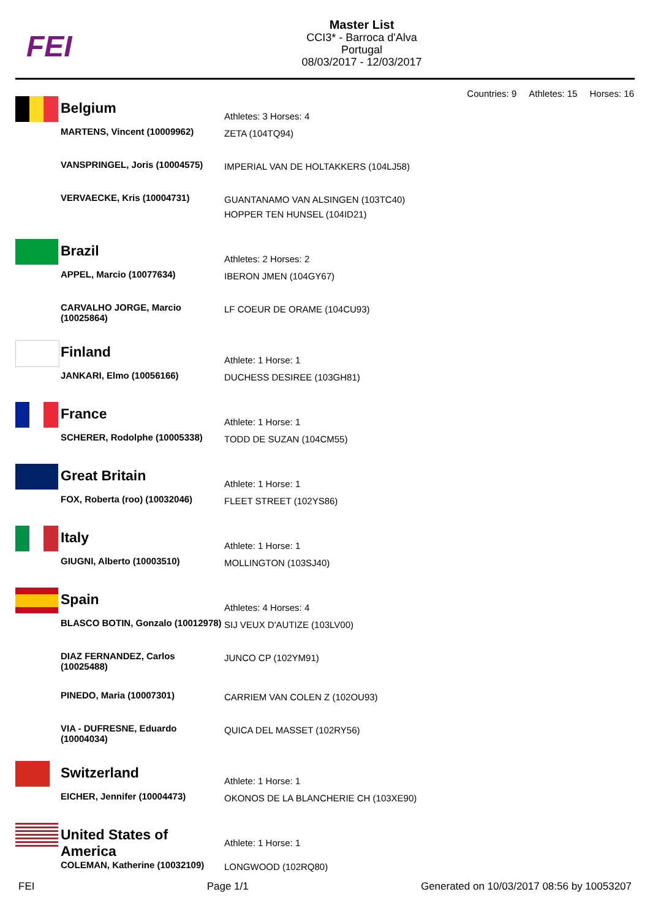FEI
Master List
CCI3* - Barroca d'Alva
Portugal
08/03/2017 - 12/03/2017
Countries: 9 Athletes: 15 Horses: 16
| | Belgium | Athletes: 3 Horses: 4 |
| | MARTENS, Vincent (10009962) | ZETA (104TQ94) |
| | VANSPRINGEL, Joris (10004575) | IMPERIAL VAN DE HOLTAKKERS (104LJ58) |
| | VERVAECKE, Kris (10004731) | GUANTANAMO VAN ALSINGEN (103TC40) HOPPER TEN HUNSEL (104ID21) |
| | Brazil | Athletes: 2 Horses: 2 |
| | APPEL, Marcio (10077634) | IBERON JMEN (104GY67) |
| | CARVALHO JORGE, Marcio (10025864) | LF COEUR DE ORAME (104CU93) |
| | Finland | Athlete: 1 Horse: 1 |
| | JANKARI, Elmo (10056166) | DUCHESS DESIREE (103GH81) |
| | France | Athlete: 1 Horse: 1 |
| | SCHERER, Rodolphe (10005338) | TODD DE SUZAN (104CM55) |
| | Great Britain | Athlete: 1 Horse: 1 |
| | FOX, Roberta (roo) (10032046) | FLEET STREET (102YS86) |
| | Italy | Athlete: 1 Horse: 1 |
| | GIUGNI, Alberto (10003510) | MOLLINGTON (103SJ40) |
| | Spain | Athletes: 4 Horses: 4 |
| | BLASCO BOTIN, Gonzalo (10012978) | SIJ VEUX D'AUTIZE (103LV00) |
| | DIAZ FERNANDEZ, Carlos (10025488) | JUNCO CP (102YM91) |
| | PINEDO, Maria (10007301) | CARRIEM VAN COLEN Z (102OU93) |
| | VIA - DUFRESNE, Eduardo (10004034) | QUICA DEL MASSET (102RY56) |
| | Switzerland | Athlete: 1 Horse: 1 |
| | EICHER, Jennifer (10004473) | OKONOS DE LA BLANCHERIE CH (103XE90) |
| | United States of America | Athlete: 1 Horse: 1 |
| | COLEMAN, Katherine (10032109) | LONGWOOD (102RQ80) |
FEI Page 1/1 Generated on 10/03/2017 08:56 by 10053207